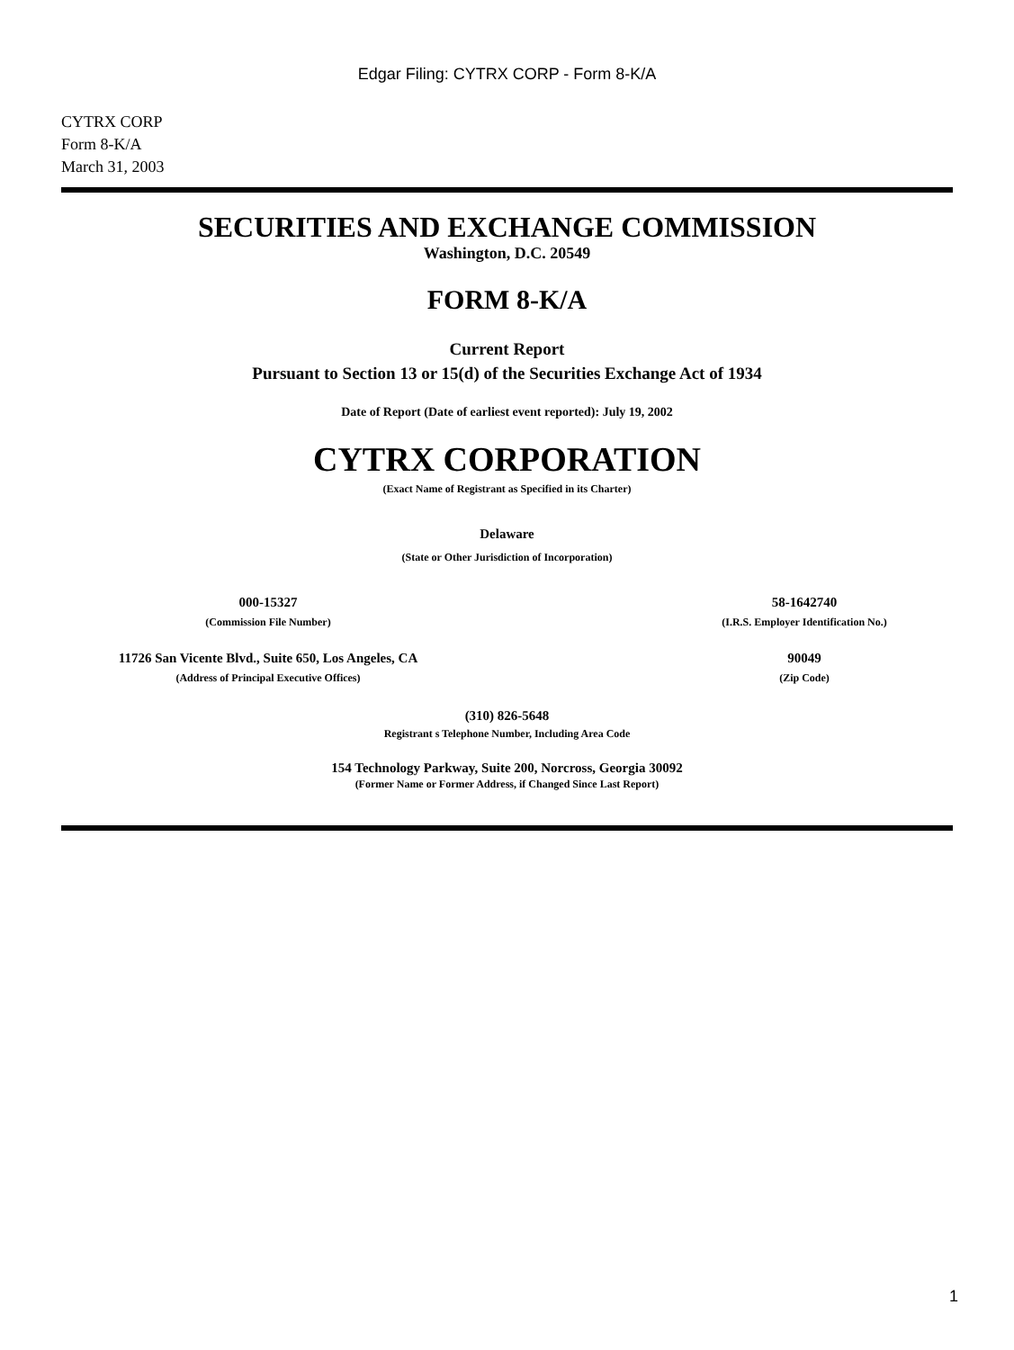Edgar Filing: CYTRX CORP - Form 8-K/A
CYTRX CORP
Form 8-K/A
March 31, 2003
SECURITIES AND EXCHANGE COMMISSION
Washington, D.C. 20549
FORM 8-K/A
Current Report
Pursuant to Section 13 or 15(d) of the Securities Exchange Act of 1934
Date of Report (Date of earliest event reported): July 19, 2002
CYTRX CORPORATION
(Exact Name of Registrant as Specified in its Charter)
Delaware
(State or Other Jurisdiction of Incorporation)
000-15327
(Commission File Number)
58-1642740
(I.R.S. Employer Identification No.)
11726 San Vicente Blvd., Suite 650, Los Angeles, CA
(Address of Principal Executive Offices)
90049
(Zip Code)
(310) 826-5648
Registrant s Telephone Number, Including Area Code
154 Technology Parkway, Suite 200, Norcross, Georgia 30092
(Former Name or Former Address, if Changed Since Last Report)
1